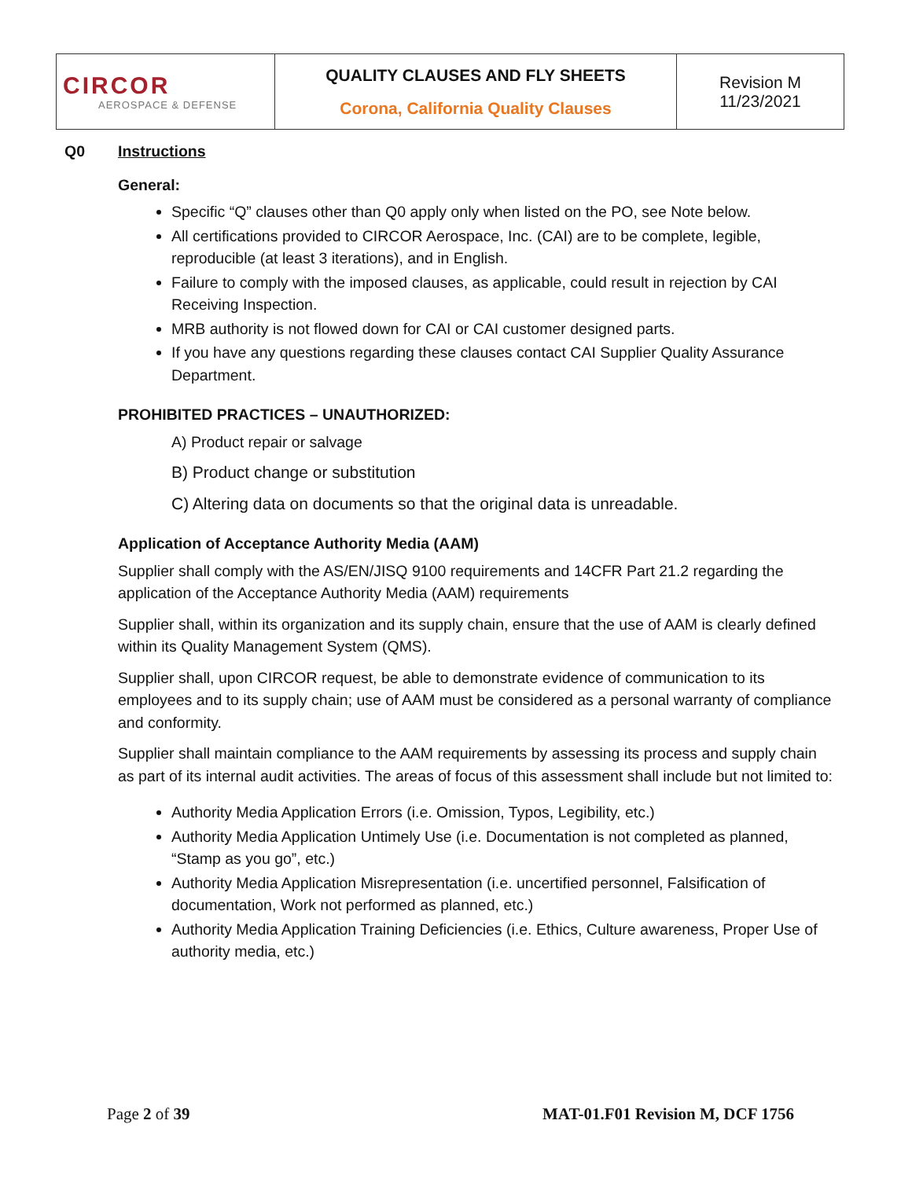| CIRCOR AEROSPACE & DEFENSE | QUALITY CLAUSES AND FLY SHEETS Corona, California Quality Clauses | Revision M 11/23/2021 |
Q0 Instructions
General:
Specific “Q” clauses other than Q0 apply only when listed on the PO, see Note below.
All certifications provided to CIRCOR Aerospace, Inc. (CAI) are to be complete, legible, reproducible (at least 3 iterations), and in English.
Failure to comply with the imposed clauses, as applicable, could result in rejection by CAI Receiving Inspection.
MRB authority is not flowed down for CAI or CAI customer designed parts.
If you have any questions regarding these clauses contact CAI Supplier Quality Assurance Department.
PROHIBITED PRACTICES – UNAUTHORIZED:
A) Product repair or salvage
B) Product change or substitution
C) Altering data on documents so that the original data is unreadable.
Application of Acceptance Authority Media (AAM)
Supplier shall comply with the AS/EN/JISQ 9100 requirements and 14CFR Part 21.2 regarding the application of the Acceptance Authority Media (AAM) requirements
Supplier shall, within its organization and its supply chain, ensure that the use of AAM is clearly defined within its Quality Management System (QMS).
Supplier shall, upon CIRCOR request, be able to demonstrate evidence of communication to its employees and to its supply chain; use of AAM must be considered as a personal warranty of compliance and conformity.
Supplier shall maintain compliance to the AAM requirements by assessing its process and supply chain as part of its internal audit activities. The areas of focus of this assessment shall include but not limited to:
Authority Media Application Errors (i.e. Omission, Typos, Legibility, etc.)
Authority Media Application Untimely Use (i.e. Documentation is not completed as planned, “Stamp as you go”, etc.)
Authority Media Application Misrepresentation (i.e. uncertified personnel, Falsification of documentation, Work not performed as planned, etc.)
Authority Media Application Training Deficiencies (i.e. Ethics, Culture awareness, Proper Use of authority media, etc.)
Page 2 of 39 MAT-01.F01 Revision M, DCF 1756